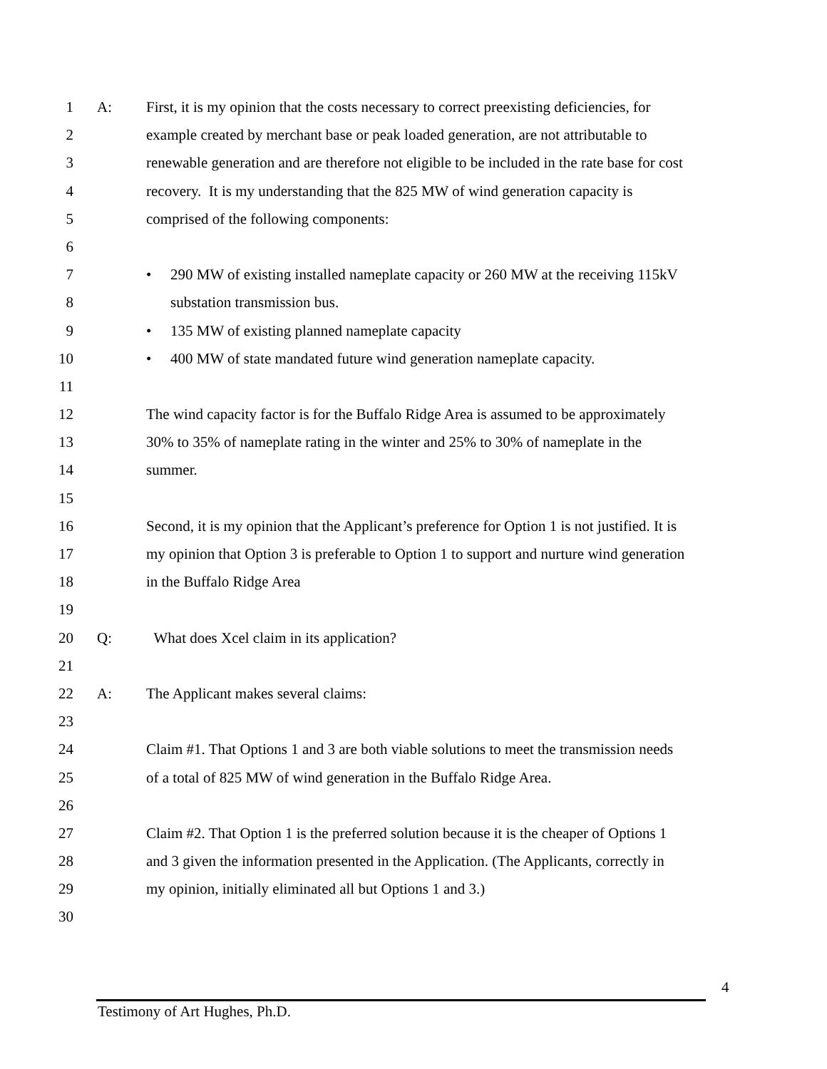1 A: First, it is my opinion that the costs necessary to correct preexisting deficiencies, for
2 example created by merchant base or peak loaded generation, are not attributable to
3 renewable generation and are therefore not eligible to be included in the rate base for cost
4 recovery. It is my understanding that the 825 MW of wind generation capacity is
5 comprised of the following components:
6
7 • 290 MW of existing installed nameplate capacity or 260 MW at the receiving 115kV
8 substation transmission bus.
9 • 135 MW of existing planned nameplate capacity
10 • 400 MW of state mandated future wind generation nameplate capacity.
11
12 The wind capacity factor is for the Buffalo Ridge Area is assumed to be approximately
13 30% to 35% of nameplate rating in the winter and 25% to 30% of nameplate in the
14 summer.
15
16 Second, it is my opinion that the Applicant’s preference for Option 1 is not justified. It is
17 my opinion that Option 3 is preferable to Option 1 to support and nurture wind generation
18 in the Buffalo Ridge Area
19
20 Q: What does Xcel claim in its application?
21
22 A: The Applicant makes several claims:
23
24 Claim #1. That Options 1 and 3 are both viable solutions to meet the transmission needs
25 of a total of 825 MW of wind generation in the Buffalo Ridge Area.
26
27 Claim #2. That Option 1 is the preferred solution because it is the cheaper of Options 1
28 and 3 given the information presented in the Application. (The Applicants, correctly in
29 my opinion, initially eliminated all but Options 1 and 3.)
30
4
Testimony of Art Hughes, Ph.D.